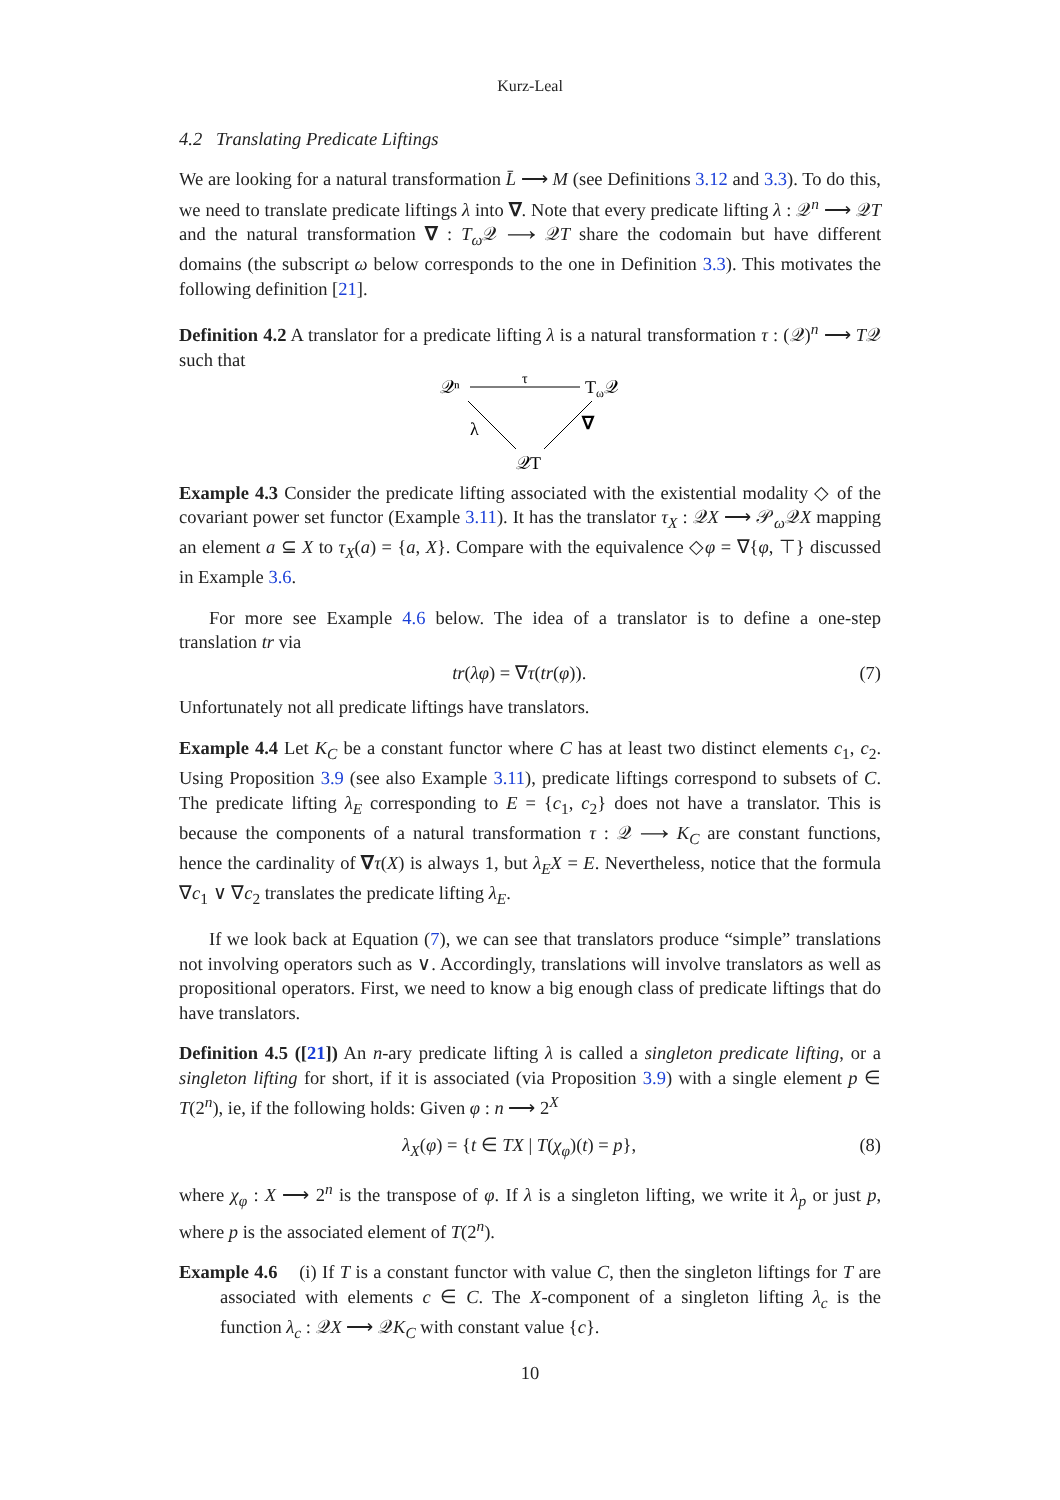Kurz-Leal
4.2 Translating Predicate Liftings
We are looking for a natural transformation L̄ ⟶ M (see Definitions 3.12 and 3.3). To do this, we need to translate predicate liftings λ into ∇. Note that every predicate lifting λ : 𝒬<sup>n</sup> ⟶ 𝒬T and the natural transformation ∇ : T<sub>ω</sub> 𝒬 ⟶ 𝒬T share the codomain but have different domains (the subscript ω below corresponds to the one in Definition 3.3). This motivates the following definition [21].
Definition 4.2 A translator for a predicate lifting λ is a natural transformation τ : (𝒬)<sup>n</sup> ⟶ T𝒬 such that
𝒬ⁿ
Tω𝒬
τ
λ
∇
𝒬T
Example 4.3 Consider the predicate lifting associated with the existential modality ◇ of the covariant power set functor (Example 3.11). It has the translator τ<sub>X</sub> : 𝒬X ⟶ 𝒫<sub>ω</sub>𝒬X mapping an element a ⊆ X to τ<sub>X</sub>(a) = {a, X}. Compare with the equivalence ◇φ = ∇{φ, ⊤} discussed in Example 3.6.
For more see Example 4.6 below. The idea of a translator is to define a one-step translation tr via
tr(λφ) = ∇τ(tr(φ)). (7)
Unfortunately not all predicate liftings have translators.
Example 4.4 Let K<sub>C</sub> be a constant functor where C has at least two distinct elements c<sub>1</sub>, c<sub>2</sub>. Using Proposition 3.9 (see also Example 3.11), predicate liftings correspond to subsets of C. The predicate lifting λ<sub>E</sub> corresponding to E = {c<sub>1</sub>, c<sub>2</sub>} does not have a translator. This is because the components of a natural transformation τ : 𝒬 ⟶ K<sub>C</sub> are constant functions, hence the cardinality of ∇τ(X) is always 1, but λ<sub>E</sub>X = E. Nevertheless, notice that the formula ∇c<sub>1</sub> ∨ ∇c<sub>2</sub> translates the predicate lifting λ<sub>E</sub>.
If we look back at Equation (7), we can see that translators produce “simple” translations not involving operators such as ∨. Accordingly, translations will involve translators as well as propositional operators. First, we need to know a big enough class of predicate liftings that do have translators.
Definition 4.5 ([21]) An n-ary predicate lifting λ is called a singleton predicate lifting, or a singleton lifting for short, if it is associated (via Proposition 3.9) with a single element p ∈ T(2<sup>n</sup>), ie, if the following holds: Given φ : n ⟶ 2<sup>X</sup>
λ<sub>X</sub>(φ) = {t ∈ TX | T(χ<sub>φ</sub>)(t) = p}, (8)
where χ<sub>φ</sub> : X ⟶ 2<sup>n</sup> is the transpose of φ. If λ is a singleton lifting, we write it λ<sub>p</sub> or just p, where p is the associated element of T(2<sup>n</sup>).
Example 4.6 (i) If T is a constant functor with value C, then the singleton liftings for T are associated with elements c ∈ C. The X-component of a singleton lifting λ<sub>c</sub> is the function λ<sub>c</sub> : 𝒬X ⟶ 𝒬K<sub>C</sub> with constant value {c}.
10